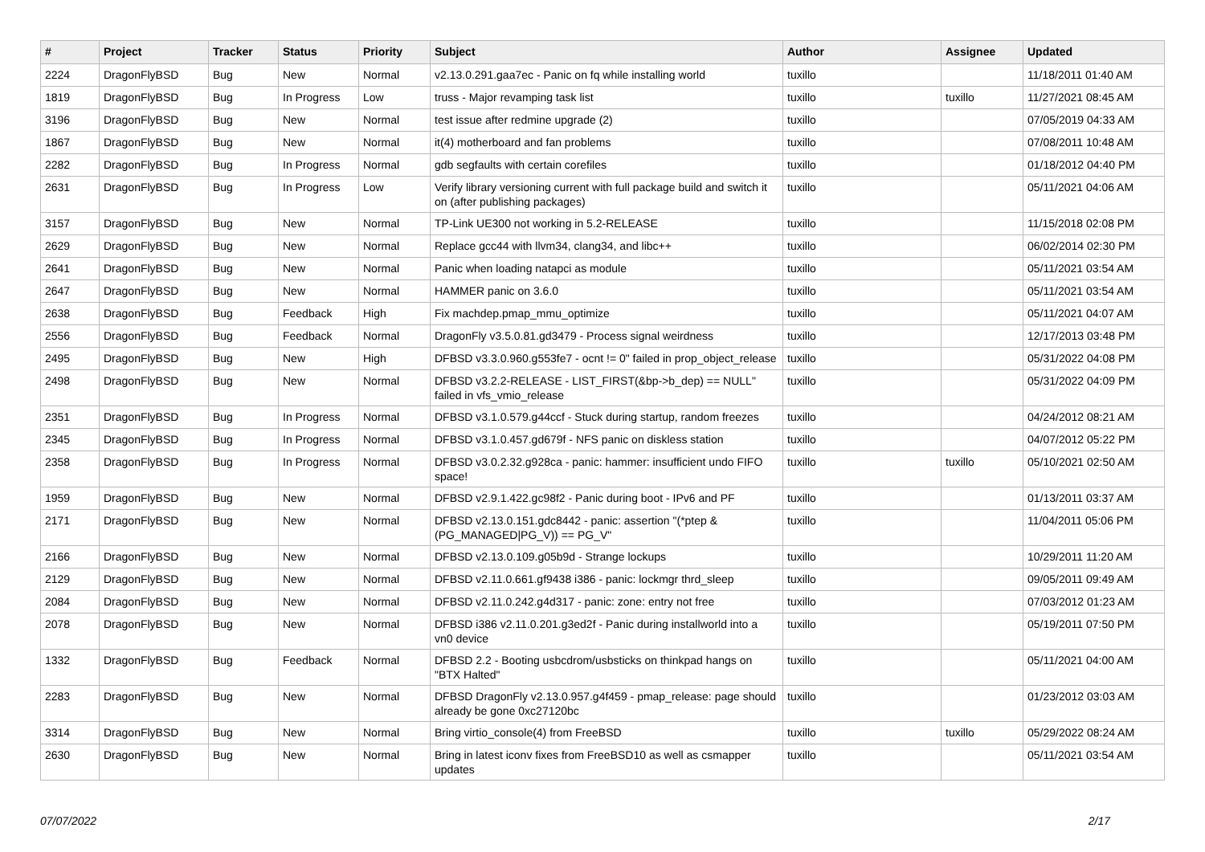| # | Project | Tracker | Status | Priority | Subject | Author | Assignee | Updated |
| --- | --- | --- | --- | --- | --- | --- | --- | --- |
| 2224 | DragonFlyBSD | Bug | New | Normal | v2.13.0.291.gaa7ec - Panic on fq while installing world | tuxillo | | 11/18/2011 01:40 AM |
| 1819 | DragonFlyBSD | Bug | In Progress | Low | truss - Major revamping task list | tuxillo | tuxillo | 11/27/2021 08:45 AM |
| 3196 | DragonFlyBSD | Bug | New | Normal | test issue after redmine upgrade (2) | tuxillo | | 07/05/2019 04:33 AM |
| 1867 | DragonFlyBSD | Bug | New | Normal | it(4) motherboard and fan problems | tuxillo | | 07/08/2011 10:48 AM |
| 2282 | DragonFlyBSD | Bug | In Progress | Normal | gdb segfaults with certain corefiles | tuxillo | | 01/18/2012 04:40 PM |
| 2631 | DragonFlyBSD | Bug | In Progress | Low | Verify library versioning current with full package build and switch it on (after publishing packages) | tuxillo | | 05/11/2021 04:06 AM |
| 3157 | DragonFlyBSD | Bug | New | Normal | TP-Link UE300 not working in 5.2-RELEASE | tuxillo | | 11/15/2018 02:08 PM |
| 2629 | DragonFlyBSD | Bug | New | Normal | Replace gcc44 with llvm34, clang34, and libc++ | tuxillo | | 06/02/2014 02:30 PM |
| 2641 | DragonFlyBSD | Bug | New | Normal | Panic when loading natapci as module | tuxillo | | 05/11/2021 03:54 AM |
| 2647 | DragonFlyBSD | Bug | New | Normal | HAMMER panic on 3.6.0 | tuxillo | | 05/11/2021 03:54 AM |
| 2638 | DragonFlyBSD | Bug | Feedback | High | Fix machdep.pmap_mmu_optimize | tuxillo | | 05/11/2021 04:07 AM |
| 2556 | DragonFlyBSD | Bug | Feedback | Normal | DragonFly v3.5.0.81.gd3479 - Process signal weirdness | tuxillo | | 12/17/2013 03:48 PM |
| 2495 | DragonFlyBSD | Bug | New | High | DFBSD v3.3.0.960.g553fe7 - ocnt != 0" failed in prop_object_release | tuxillo | | 05/31/2022 04:08 PM |
| 2498 | DragonFlyBSD | Bug | New | Normal | DFBSD v3.2.2-RELEASE - LIST_FIRST(&bp->b_dep) == NULL" failed in vfs_vmio_release | tuxillo | | 05/31/2022 04:09 PM |
| 2351 | DragonFlyBSD | Bug | In Progress | Normal | DFBSD v3.1.0.579.g44ccf - Stuck during startup, random freezes | tuxillo | | 04/24/2012 08:21 AM |
| 2345 | DragonFlyBSD | Bug | In Progress | Normal | DFBSD v3.1.0.457.gd679f - NFS panic on diskless station | tuxillo | | 04/07/2012 05:22 PM |
| 2358 | DragonFlyBSD | Bug | In Progress | Normal | DFBSD v3.0.2.32.g928ca - panic: hammer: insufficient undo FIFO space! | tuxillo | tuxillo | 05/10/2021 02:50 AM |
| 1959 | DragonFlyBSD | Bug | New | Normal | DFBSD v2.9.1.422.gc98f2 - Panic during boot - IPv6 and PF | tuxillo | | 01/13/2011 03:37 AM |
| 2171 | DragonFlyBSD | Bug | New | Normal | DFBSD v2.13.0.151.gdc8442 - panic: assertion "(*ptep & (PG_MANAGED/PG_V)) == PG_V" | tuxillo | | 11/04/2011 05:06 PM |
| 2166 | DragonFlyBSD | Bug | New | Normal | DFBSD v2.13.0.109.g05b9d - Strange lockups | tuxillo | | 10/29/2011 11:20 AM |
| 2129 | DragonFlyBSD | Bug | New | Normal | DFBSD v2.11.0.661.gf9438 i386 - panic: lockmgr thrd_sleep | tuxillo | | 09/05/2011 09:49 AM |
| 2084 | DragonFlyBSD | Bug | New | Normal | DFBSD v2.11.0.242.g4d317 - panic: zone: entry not free | tuxillo | | 07/03/2012 01:23 AM |
| 2078 | DragonFlyBSD | Bug | New | Normal | DFBSD i386 v2.11.0.201.g3ed2f - Panic during installworld into a vn0 device | tuxillo | | 05/19/2011 07:50 PM |
| 1332 | DragonFlyBSD | Bug | Feedback | Normal | DFBSD 2.2 - Booting usbcdrom/usbsticks on thinkpad hangs on "BTX Halted" | tuxillo | | 05/11/2021 04:00 AM |
| 2283 | DragonFlyBSD | Bug | New | Normal | DFBSD DragonFly v2.13.0.957.g4f459 - pmap_release: page should already be gone 0xc27120bc | tuxillo | | 01/23/2012 03:03 AM |
| 3314 | DragonFlyBSD | Bug | New | Normal | Bring virtio_console(4) from FreeBSD | tuxillo | tuxillo | 05/29/2022 08:24 AM |
| 2630 | DragonFlyBSD | Bug | New | Normal | Bring in latest iconv fixes from FreeBSD10 as well as csmapper updates | tuxillo | | 05/11/2021 03:54 AM |
07/07/2022 2/17